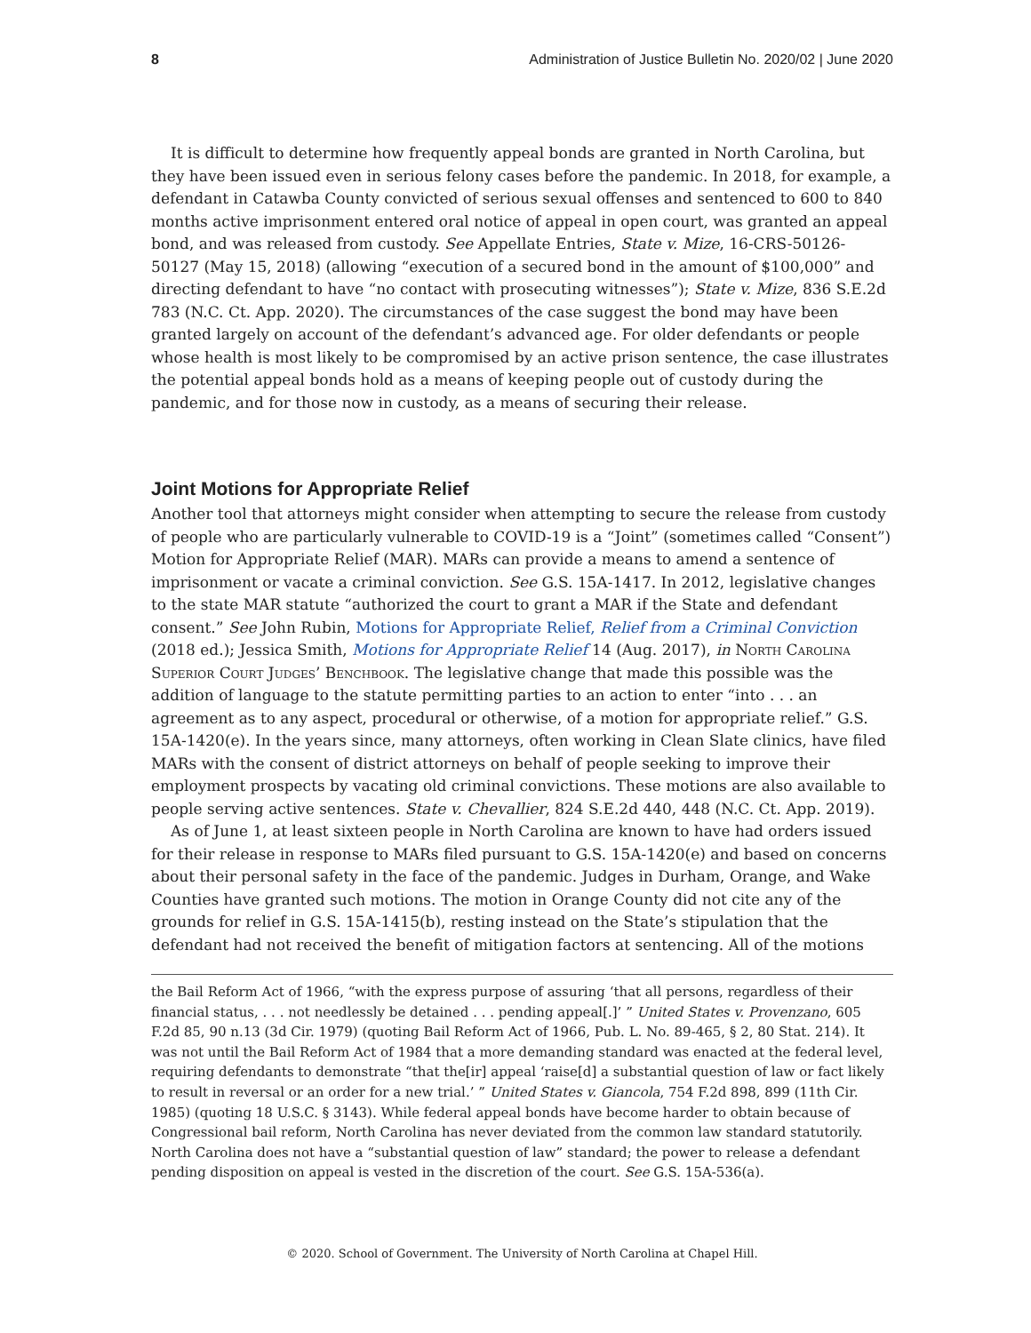8 Administration of Justice Bulletin No. 2020/02 | June 2020
It is difficult to determine how frequently appeal bonds are granted in North Carolina, but they have been issued even in serious felony cases before the pandemic. In 2018, for example, a defendant in Catawba County convicted of serious sexual offenses and sentenced to 600 to 840 months active imprisonment entered oral notice of appeal in open court, was granted an appeal bond, and was released from custody. See Appellate Entries, State v. Mize, 16-CRS-50126-50127 (May 15, 2018) (allowing “execution of a secured bond in the amount of $100,000” and directing defendant to have “no contact with prosecuting witnesses”); State v. Mize, 836 S.E.2d 783 (N.C. Ct. App. 2020). The circumstances of the case suggest the bond may have been granted largely on account of the defendant’s advanced age. For older defendants or people whose health is most likely to be compromised by an active prison sentence, the case illustrates the potential appeal bonds hold as a means of keeping people out of custody during the pandemic, and for those now in custody, as a means of securing their release.
Joint Motions for Appropriate Relief
Another tool that attorneys might consider when attempting to secure the release from custody of people who are particularly vulnerable to COVID-19 is a “Joint” (sometimes called “Consent”) Motion for Appropriate Relief (MAR). MARs can provide a means to amend a sentence of imprisonment or vacate a criminal conviction. See G.S. 15A-1417. In 2012, legislative changes to the state MAR statute “authorized the court to grant a MAR if the State and defendant consent.” See John Rubin, Motions for Appropriate Relief, Relief from a Criminal Conviction (2018 ed.); Jessica Smith, Motions for Appropriate Relief 14 (Aug. 2017), in North Carolina Superior Court Judges’ Benchbook. The legislative change that made this possible was the addition of language to the statute permitting parties to an action to enter “into . . . an agreement as to any aspect, procedural or otherwise, of a motion for appropriate relief.” G.S. 15A-1420(e). In the years since, many attorneys, often working in Clean Slate clinics, have filed MARs with the consent of district attorneys on behalf of people seeking to improve their employment prospects by vacating old criminal convictions. These motions are also available to people serving active sentences. State v. Chevallier, 824 S.E.2d 440, 448 (N.C. Ct. App. 2019).
As of June 1, at least sixteen people in North Carolina are known to have had orders issued for their release in response to MARs filed pursuant to G.S. 15A-1420(e) and based on concerns about their personal safety in the face of the pandemic. Judges in Durham, Orange, and Wake Counties have granted such motions. The motion in Orange County did not cite any of the grounds for relief in G.S. 15A-1415(b), resting instead on the State’s stipulation that the defendant had not received the benefit of mitigation factors at sentencing. All of the motions
the Bail Reform Act of 1966, “with the express purpose of assuring ‘that all persons, regardless of their financial status, . . . not needlessly be detained . . . pending appeal[.]’ ” United States v. Provenzano, 605 F.2d 85, 90 n.13 (3d Cir. 1979) (quoting Bail Reform Act of 1966, Pub. L. No. 89-465, § 2, 80 Stat. 214). It was not until the Bail Reform Act of 1984 that a more demanding standard was enacted at the federal level, requiring defendants to demonstrate “that the[ir] appeal ‘raise[d] a substantial question of law or fact likely to result in reversal or an order for a new trial.’ ” United States v. Giancola, 754 F.2d 898, 899 (11th Cir. 1985) (quoting 18 U.S.C. § 3143). While federal appeal bonds have become harder to obtain because of Congressional bail reform, North Carolina has never deviated from the common law standard statutorily. North Carolina does not have a “substantial question of law” standard; the power to release a defendant pending disposition on appeal is vested in the discretion of the court. See G.S. 15A-536(a).
© 2020. School of Government. The University of North Carolina at Chapel Hill.